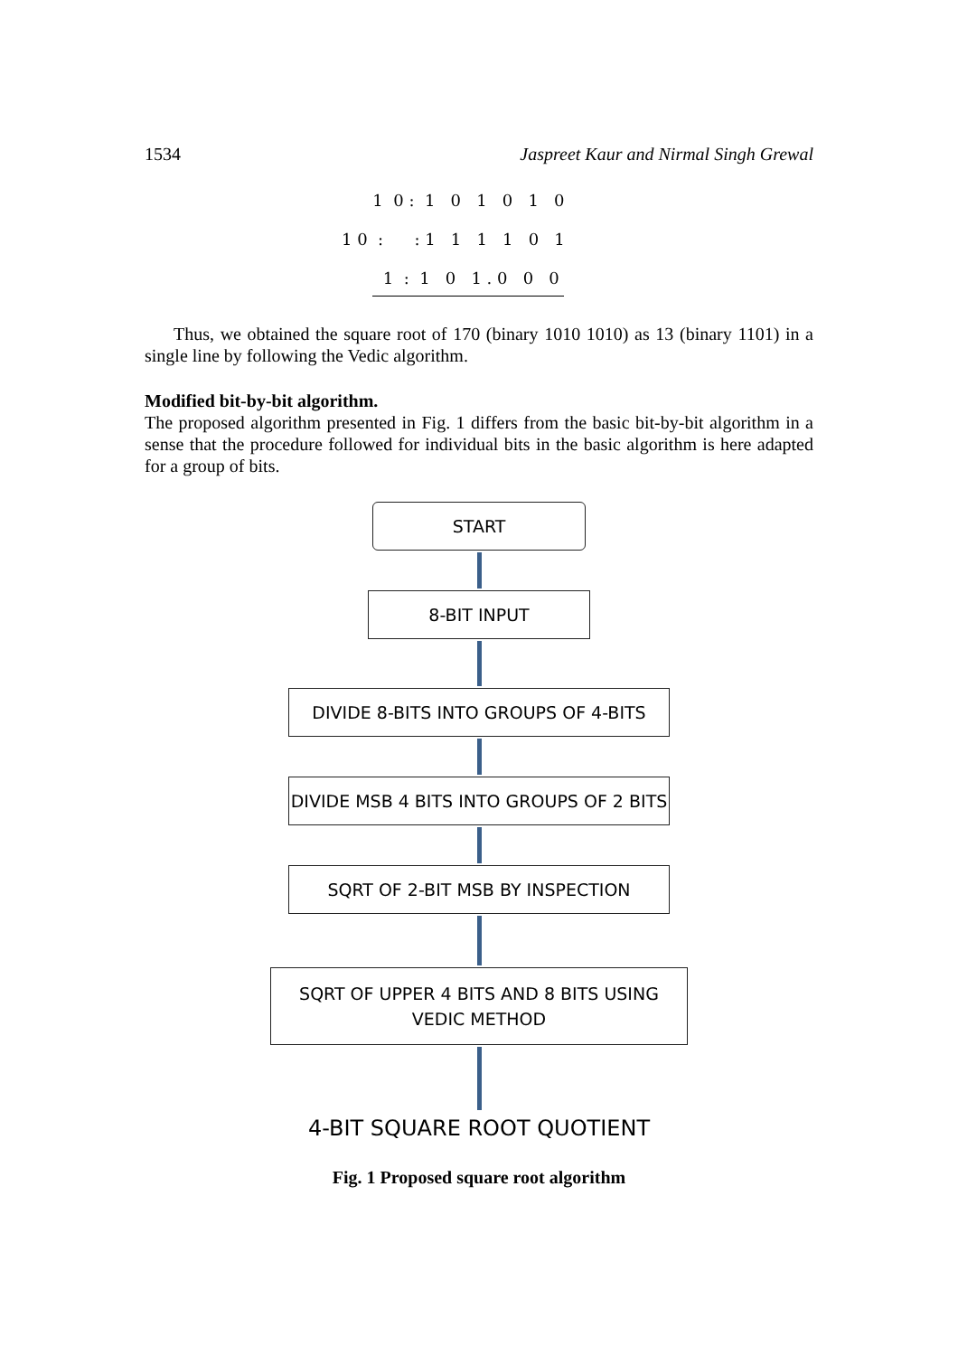1534 Jaspreet Kaur and Nirmal Singh Grewal
1 0 : 1 0 1 0 1 0
1 0 : : 1 1 1 1 0 1
1 : 1 0 1 . 0 0 0
Thus, we obtained the square root of 170 (binary 1010 1010) as 13 (binary 1101) in a single line by following the Vedic algorithm.
Modified bit-by-bit algorithm.
The proposed algorithm presented in Fig. 1 differs from the basic bit-by-bit algorithm in a sense that the procedure followed for individual bits in the basic algorithm is here adapted for a group of bits.
START
8-BIT INPUT
DIVIDE 8-BITS INTO GROUPS OF 4-BITS
DIVIDE MSB 4 BITS INTO GROUPS OF 2 BITS
SQRT OF 2-BIT MSB BY INSPECTION
SQRT OF UPPER 4 BITS AND 8 BITS USING
VEDIC METHOD
4-BIT SQUARE ROOT QUOTIENT
Fig. 1 Proposed square root algorithm